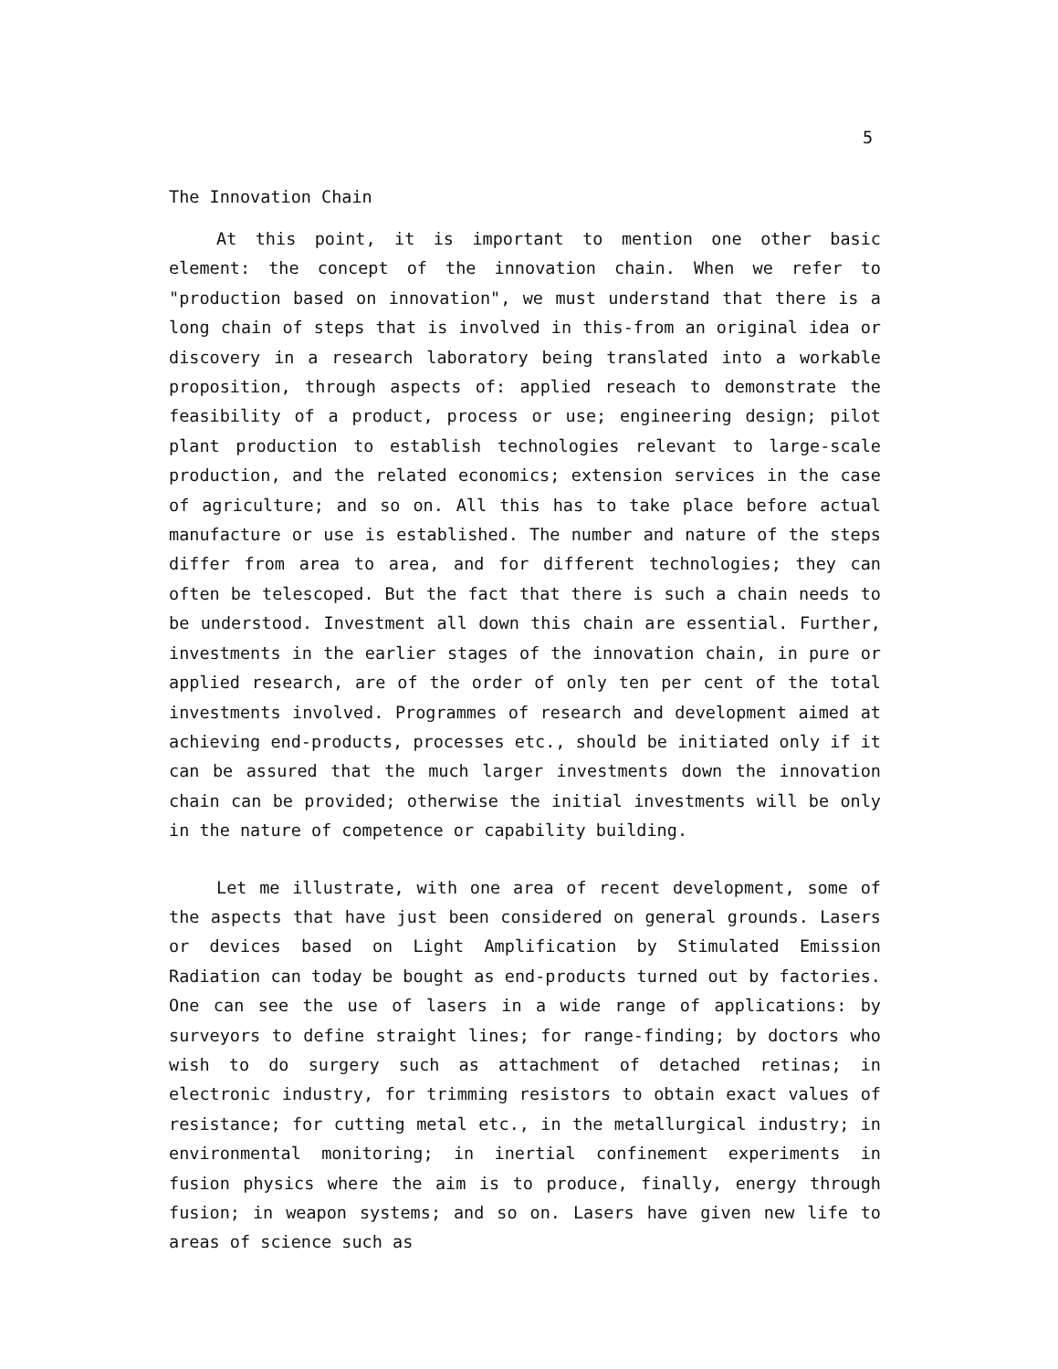5
The Innovation Chain
At this point, it is important to mention one other basic element: the concept of the innovation chain. When we refer to "production based on innovation", we must understand that there is a long chain of steps that is involved in this-from an original idea or discovery in a research laboratory being translated into a workable proposition, through aspects of: applied reseach to demonstrate the feasibility of a product, process or use; engineering design; pilot plant production to establish technologies relevant to large-scale production, and the related economics; extension services in the case of agriculture; and so on. All this has to take place before actual manufacture or use is established. The number and nature of the steps differ from area to area, and for different technologies; they can often be telescoped. But the fact that there is such a chain needs to be understood. Investment all down this chain are essential. Further, investments in the earlier stages of the innovation chain, in pure or applied research, are of the order of only ten per cent of the total investments involved. Programmes of research and development aimed at achieving end-products, processes etc., should be initiated only if it can be assured that the much larger investments down the innovation chain can be provided; otherwise the initial investments will be only in the nature of competence or capability building.
Let me illustrate, with one area of recent development, some of the aspects that have just been considered on general grounds. Lasers or devices based on Light Amplification by Stimulated Emission Radiation can today be bought as end-products turned out by factories. One can see the use of lasers in a wide range of applications: by surveyors to define straight lines; for range-finding; by doctors who wish to do surgery such as attachment of detached retinas; in electronic industry, for trimming resistors to obtain exact values of resistance; for cutting metal etc., in the metallurgical industry; in environmental monitoring; in inertial confinement experiments in fusion physics where the aim is to produce, finally, energy through fusion; in weapon systems; and so on. Lasers have given new life to areas of science such as